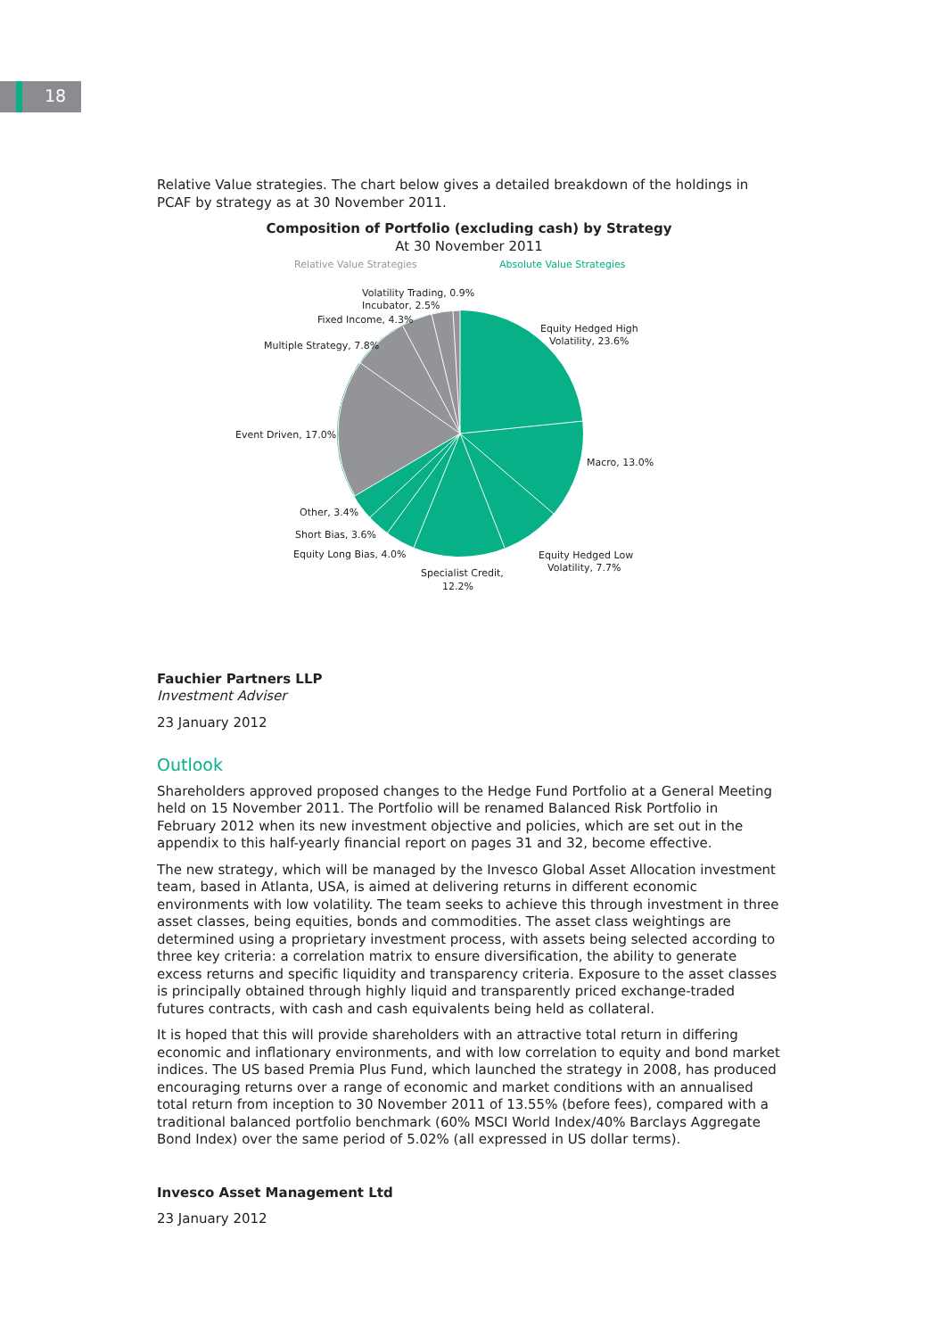18
Relative Value strategies. The chart below gives a detailed breakdown of the holdings in PCAF by strategy as at 30 November 2011.
Composition of Portfolio (excluding cash) by Strategy
At 30 November 2011
Relative Value Strategies
Absolute Value Strategies
Volatility Trading, 0.9%
Incubator, 2.5%
Fixed Income, 4.3%
Multiple Strategy, 7.8%
Event Driven, 17.0%
Other, 3.4%
Short Bias, 3.6%
Equity Long Bias, 4.0%
Specialist Credit,
12.2%
Equity Hedged Low
Volatility, 7.7%
Macro, 13.0%
Equity Hedged High
Volatility, 23.6%
Fauchier Partners LLP
Investment Adviser
23 January 2012
Outlook
Shareholders approved proposed changes to the Hedge Fund Portfolio at a General Meeting held on 15 November 2011. The Portfolio will be renamed Balanced Risk Portfolio in February 2012 when its new investment objective and policies, which are set out in the appendix to this half-yearly financial report on pages 31 and 32, become effective.
The new strategy, which will be managed by the Invesco Global Asset Allocation investment team, based in Atlanta, USA, is aimed at delivering returns in different economic environments with low volatility. The team seeks to achieve this through investment in three asset classes, being equities, bonds and commodities. The asset class weightings are determined using a proprietary investment process, with assets being selected according to three key criteria: a correlation matrix to ensure diversification, the ability to generate excess returns and specific liquidity and transparency criteria. Exposure to the asset classes is principally obtained through highly liquid and transparently priced exchange-traded futures contracts, with cash and cash equivalents being held as collateral.
It is hoped that this will provide shareholders with an attractive total return in differing economic and inflationary environments, and with low correlation to equity and bond market indices. The US based Premia Plus Fund, which launched the strategy in 2008, has produced encouraging returns over a range of economic and market conditions with an annualised total return from inception to 30 November 2011 of 13.55% (before fees), compared with a traditional balanced portfolio benchmark (60% MSCI World Index/40% Barclays Aggregate Bond Index) over the same period of 5.02% (all expressed in US dollar terms).
Invesco Asset Management Ltd
23 January 2012